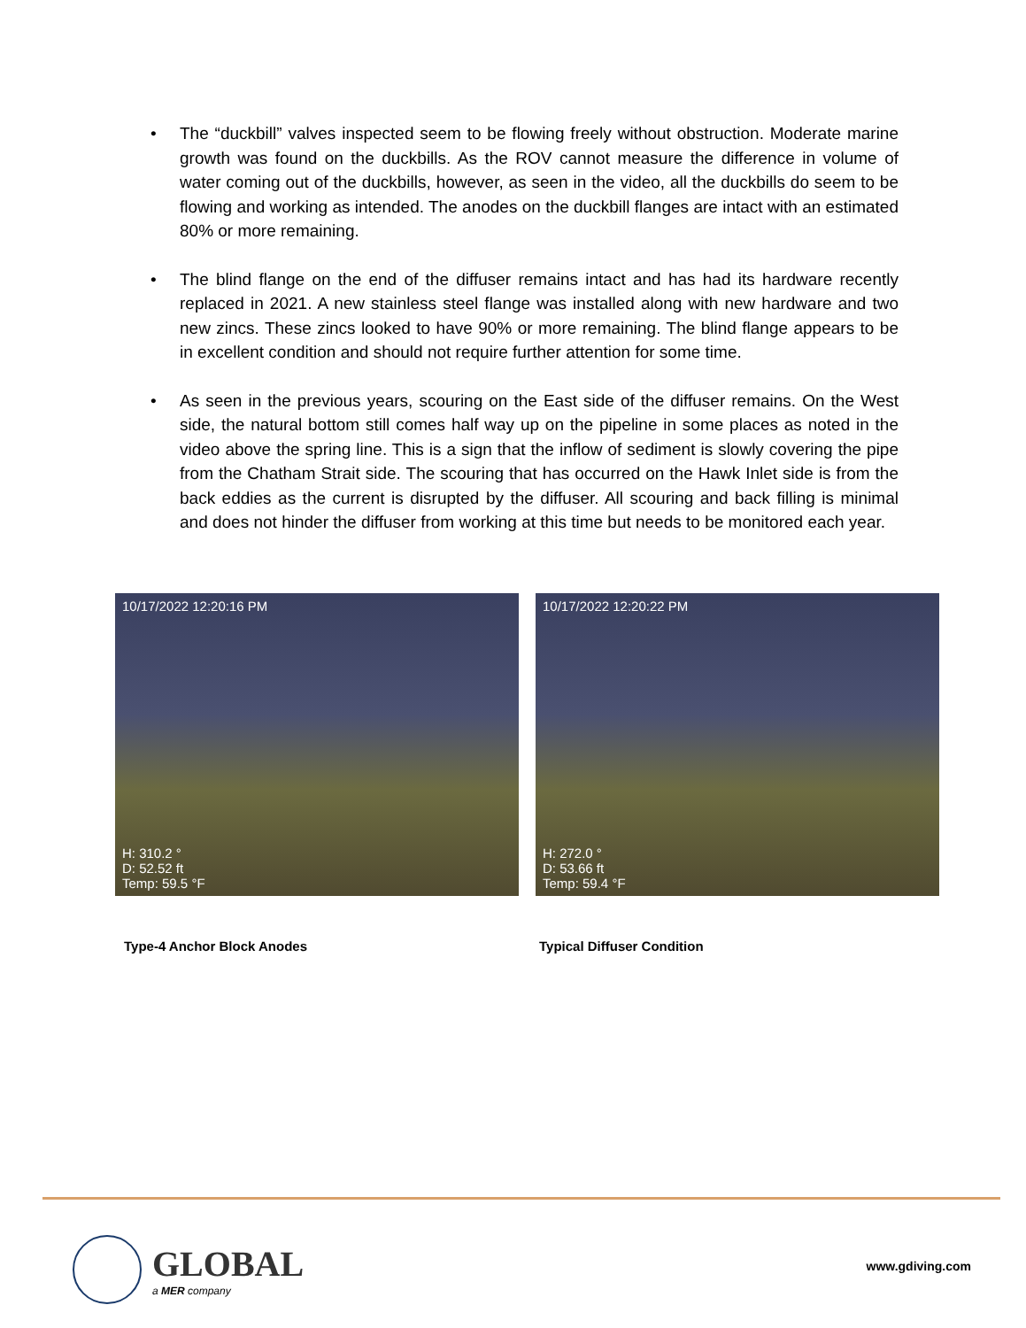• The “duckbill” valves inspected seem to be flowing freely without obstruction. Moderate marine growth was found on the duckbills. As the ROV cannot measure the difference in volume of water coming out of the duckbills, however, as seen in the video, all the duckbills do seem to be flowing and working as intended. The anodes on the duckbill flanges are intact with an estimated 80% or more remaining.
• The blind flange on the end of the diffuser remains intact and has had its hardware recently replaced in 2021. A new stainless steel flange was installed along with new hardware and two new zincs. These zincs looked to have 90% or more remaining. The blind flange appears to be in excellent condition and should not require further attention for some time.
• As seen in the previous years, scouring on the East side of the diffuser remains. On the West side, the natural bottom still comes half way up on the pipeline in some places as noted in the video above the spring line. This is a sign that the inflow of sediment is slowly covering the pipe from the Chatham Strait side. The scouring that has occurred on the Hawk Inlet side is from the back eddies as the current is disrupted by the diffuser. All scouring and back filling is minimal and does not hinder the diffuser from working at this time but needs to be monitored each year.
10/17/2022 12:20:16 PM
H: 310.2 °
D: 52.52 ft
Temp: 59.5 °F
Type-4 Anchor Block Anodes
10/17/2022 12:20:22 PM
H: 272.0 °
D: 53.66 ft
Temp: 59.4 °F
Typical Diffuser Condition
GLOBAL
a MER company
www.gdiving.com